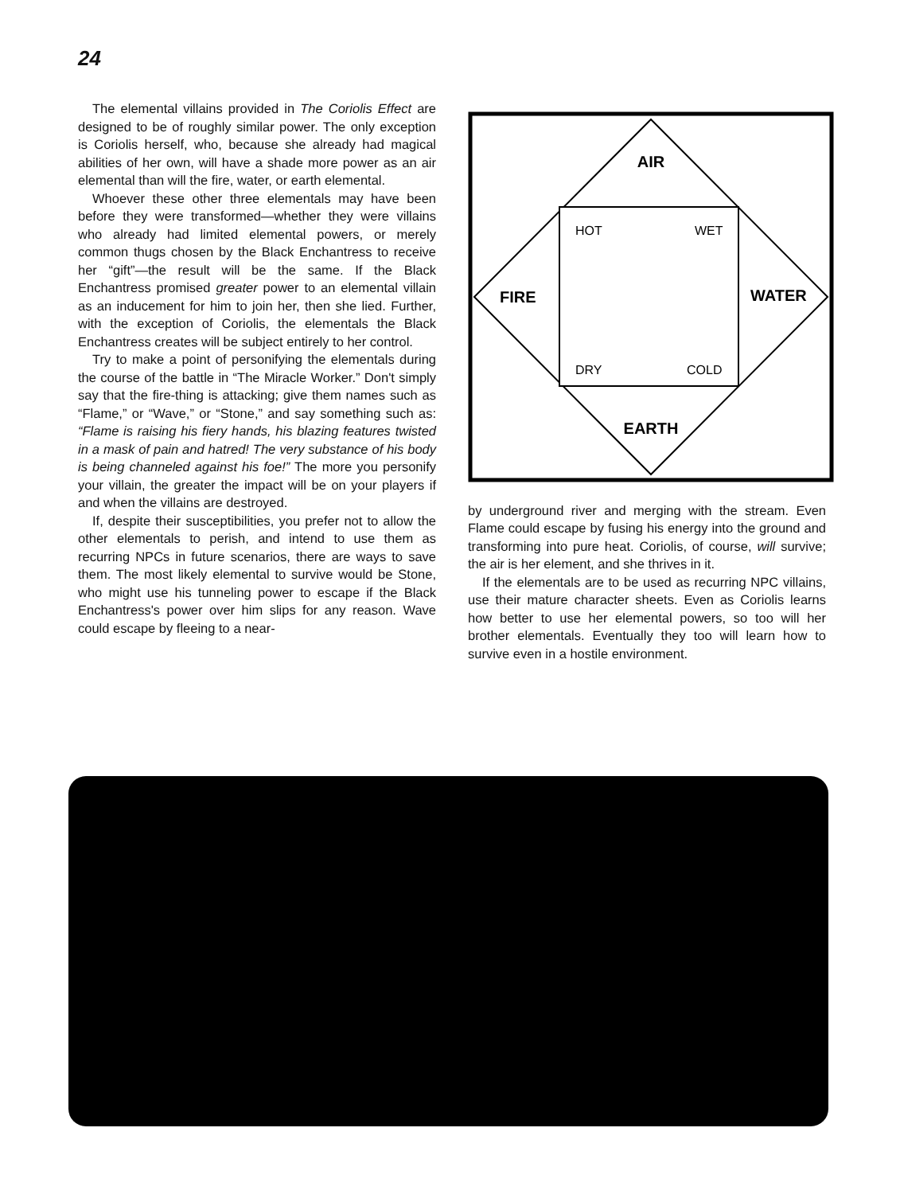24
The elemental villains provided in The Coriolis Effect are designed to be of roughly similar power. The only exception is Coriolis herself, who, because she already had magical abilities of her own, will have a shade more power as an air elemental than will the fire, water, or earth elemental.
Whoever these other three elementals may have been before they were transformed—whether they were villains who already had limited elemental powers, or merely common thugs chosen by the Black Enchantress to receive her “gift”—the result will be the same. If the Black Enchantress promised greater power to an elemental villain as an inducement for him to join her, then she lied. Further, with the exception of Coriolis, the elementals the Black Enchantress creates will be subject entirely to her control.
Try to make a point of personifying the elementals during the course of the battle in “The Miracle Worker.” Don't simply say that the fire-thing is attacking; give them names such as “Flame,” or “Wave,” or “Stone,” and say something such as: “Flame is raising his fiery hands, his blazing features twisted in a mask of pain and hatred! The very substance of his body is being channeled against his foe!” The more you personify your villain, the greater the impact will be on your players if and when the villains are destroyed.
If, despite their susceptibilities, you prefer not to allow the other elementals to perish, and intend to use them as recurring NPCs in future scenarios, there are ways to save them. The most likely elemental to survive would be Stone, who might use his tunneling power to escape if the Black Enchantress's power over him slips for any reason. Wave could escape by fleeing to a near-
AIR
FIRE
WATER
EARTH
HOT
WET
DRY
COLD
by underground river and merging with the stream. Even Flame could escape by fusing his energy into the ground and transforming into pure heat. Coriolis, of course, will survive; the air is her element, and she thrives in it.
If the elementals are to be used as recurring NPC villains, use their mature character sheets. Even as Coriolis learns how better to use her elemental powers, so too will her brother elementals. Eventually they too will learn how to survive even in a hostile environment.